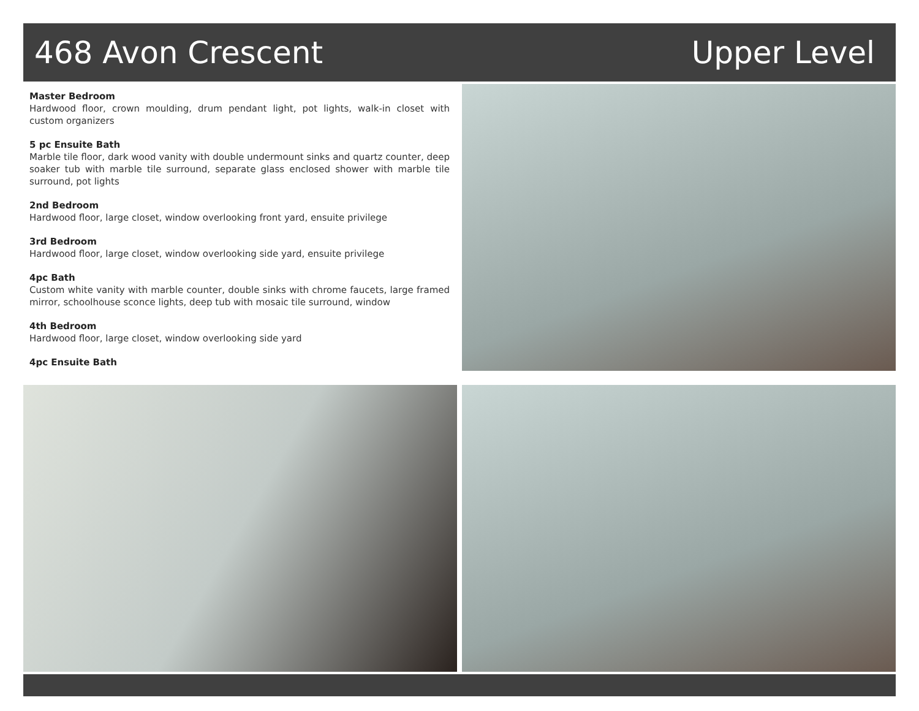468 Avon Crescent Upper Level
Master Bedroom
Hardwood floor, crown moulding, drum pendant light, pot lights, walk-in closet with custom organizers
5 pc Ensuite Bath
Marble tile floor, dark wood vanity with double undermount sinks and quartz counter, deep soaker tub with marble tile surround, separate glass enclosed shower with marble tile surround, pot lights
2nd Bedroom
Hardwood floor, large closet, window overlooking front yard, ensuite privilege
3rd Bedroom
Hardwood floor, large closet, window overlooking side yard, ensuite privilege
4pc Bath
Custom white vanity with marble counter, double sinks with chrome faucets, large framed mirror, schoolhouse sconce lights, deep tub with mosaic tile surround, window
4th Bedroom
Hardwood floor, large closet, window overlooking side yard
4pc Ensuite Bath